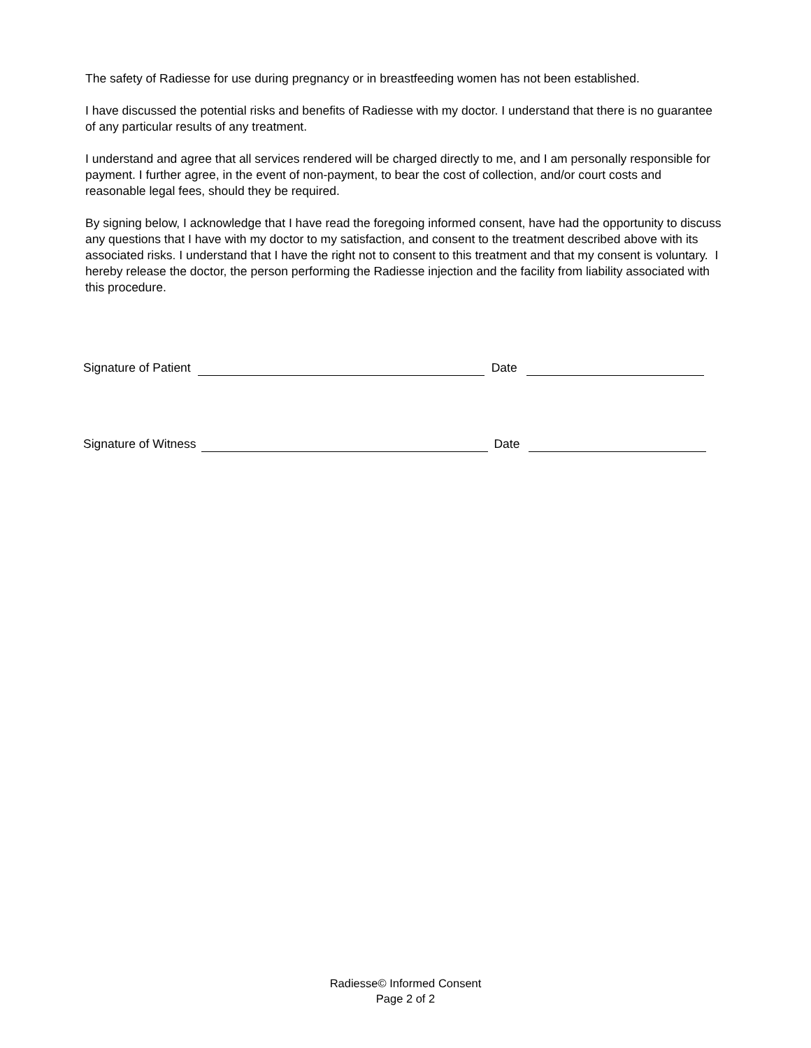The safety of Radiesse for use during pregnancy or in breastfeeding women has not been established.
I have discussed the potential risks and benefits of Radiesse with my doctor. I understand that there is no guarantee of any particular results of any treatment.
I understand and agree that all services rendered will be charged directly to me, and I am personally responsible for payment. I further agree, in the event of non-payment, to bear the cost of collection, and/or court costs and reasonable legal fees, should they be required.
By signing below, I acknowledge that I have read the foregoing informed consent, have had the opportunity to discuss any questions that I have with my doctor to my satisfaction, and consent to the treatment described above with its associated risks. I understand that I have the right not to consent to this treatment and that my consent is voluntary. I hereby release the doctor, the person performing the Radiesse injection and the facility from liability associated with this procedure.
Signature of Patient Date
Signature of Witness Date
Radiesse© Informed Consent
Page 2 of 2